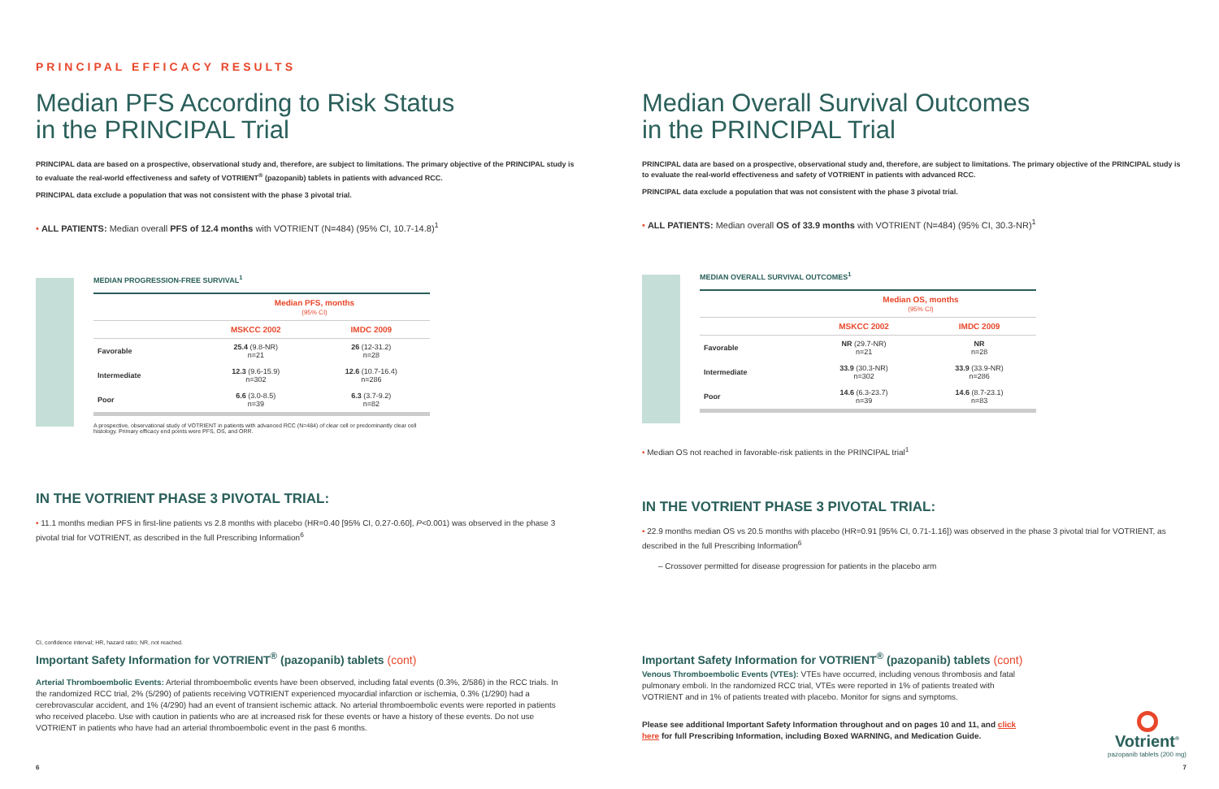PRINCIPAL EFFICACY RESULTS
Median PFS According to Risk Status
in the PRINCIPAL Trial
PRINCIPAL data are based on a prospective, observational study and, therefore, are subject to limitations. The primary objective of the PRINCIPAL study is to evaluate the real-world effectiveness and safety of VOTRIENT<sup>®</sup> (pazopanib) tablets in patients with advanced RCC.
PRINCIPAL data exclude a population that was not consistent with the phase 3 pivotal trial.
• ALL PATIENTS: Median overall PFS of 12.4 months with VOTRIENT (N=484) (95% CI, 10.7-14.8)<sup>1</sup>
MEDIAN PROGRESSION-FREE SURVIVAL<sup>1</sup>
| | Median PFS, months (95% CI) | |
| --- | --- | --- |
| | MSKCC 2002 | IMDC 2009 |
| Favorable | 25.4 (9.8-NR) n=21 | 26 (12-31.2) n=28 |
| Intermediate | 12.3 (9.6-15.9) n=302 | 12.6 (10.7-16.4) n=286 |
| Poor | 6.6 (3.0-8.5) n=39 | 6.3 (3.7-9.2) n=82 |
A prospective, observational study of VOTRIENT in patients with advanced RCC (N=484) of clear cell or predominantly clear cell histology. Primary efficacy end points were PFS, OS, and ORR.
IN THE VOTRIENT PHASE 3 PIVOTAL TRIAL:
• 11.1 months median PFS in first-line patients vs 2.8 months with placebo (HR=0.40 [95% CI, 0.27-0.60], P<0.001) was observed in the phase 3 pivotal trial for VOTRIENT, as described in the full Prescribing Information<sup>6</sup>
CI, confidence interval; HR, hazard ratio; NR, not reached.
Important Safety Information for VOTRIENT<sup>®</sup> (pazopanib) tablets (cont)
Arterial Thromboembolic Events: Arterial thromboembolic events have been observed, including fatal events (0.3%, 2/586) in the RCC trials. In the randomized RCC trial, 2% (5/290) of patients receiving VOTRIENT experienced myocardial infarction or ischemia, 0.3% (1/290) had a cerebrovascular accident, and 1% (4/290) had an event of transient ischemic attack. No arterial thromboembolic events were reported in patients who received placebo. Use with caution in patients who are at increased risk for these events or have a history of these events. Do not use VOTRIENT in patients who have had an arterial thromboembolic event in the past 6 months.
6
Median Overall Survival Outcomes
in the PRINCIPAL Trial
PRINCIPAL data are based on a prospective, observational study and, therefore, are subject to limitations. The primary objective of the PRINCIPAL study is to evaluate the real-world effectiveness and safety of VOTRIENT in patients with advanced RCC.
PRINCIPAL data exclude a population that was not consistent with the phase 3 pivotal trial.
• ALL PATIENTS: Median overall OS of 33.9 months with VOTRIENT (N=484) (95% CI, 30.3-NR)<sup>1</sup>
MEDIAN OVERALL SURVIVAL OUTCOMES<sup>1</sup>
| | Median OS, months (95% CI) | |
| --- | --- | --- |
| | MSKCC 2002 | IMDC 2009 |
| Favorable | NR (29.7-NR) n=21 | NR n=28 |
| Intermediate | 33.9 (30.3-NR) n=302 | 33.9 (33.9-NR) n=286 |
| Poor | 14.6 (6.3-23.7) n=39 | 14.6 (8.7-23.1) n=83 |
• Median OS not reached in favorable-risk patients in the PRINCIPAL trial<sup>1</sup>
IN THE VOTRIENT PHASE 3 PIVOTAL TRIAL:
• 22.9 months median OS vs 20.5 months with placebo (HR=0.91 [95% CI, 0.71-1.16]) was observed in the phase 3 pivotal trial for VOTRIENT, as described in the full Prescribing Information<sup>6</sup>
– Crossover permitted for disease progression for patients in the placebo arm
Important Safety Information for VOTRIENT<sup>®</sup> (pazopanib) tablets (cont)
Venous Thromboembolic Events (VTEs): VTEs have occurred, including venous thrombosis and fatal pulmonary emboli. In the randomized RCC trial, VTEs were reported in 1% of patients treated with VOTRIENT and in 1% of patients treated with placebo. Monitor for signs and symptoms.
Please see additional Important Safety Information throughout and on pages 10 and 11, and click here for full Prescribing Information, including Boxed WARNING, and Medication Guide.
Votrient<sup>®</sup>
pazopanib tablets (200 mg)
7